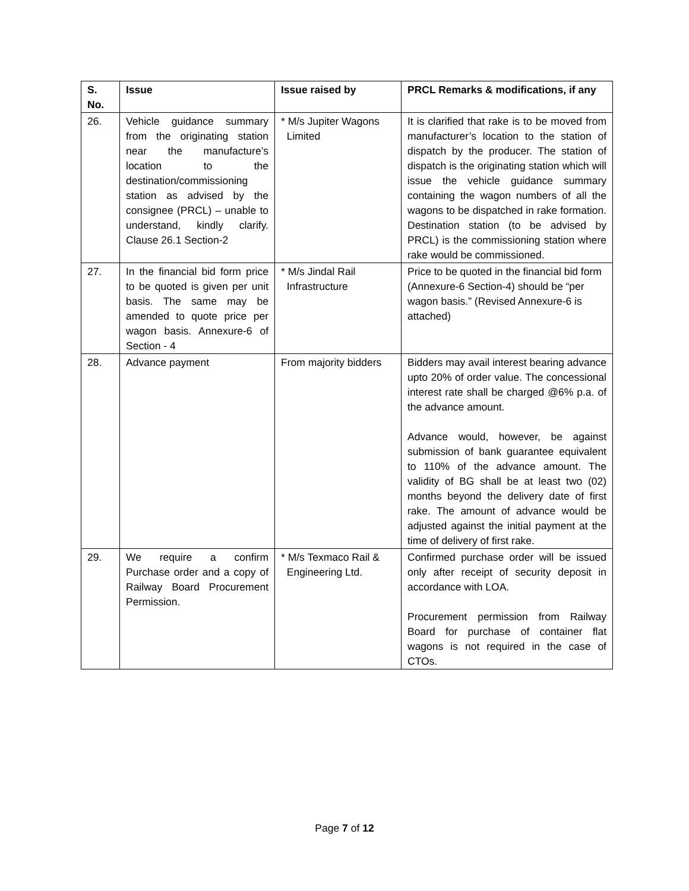| S. No. | Issue | Issue raised by | PRCL Remarks & modifications, if any |
| --- | --- | --- | --- |
| 26. | Vehicle guidance summary from the originating station near the manufacture’s location to the destination/commissioning station as advised by the consignee (PRCL) – unable to understand, kindly clarify. Clause 26.1 Section-2 | * M/s Jupiter Wagons Limited | It is clarified that rake is to be moved from manufacturer’s location to the station of dispatch by the producer. The station of dispatch is the originating station which will issue the vehicle guidance summary containing the wagon numbers of all the wagons to be dispatched in rake formation. Destination station (to be advised by PRCL) is the commissioning station where rake would be commissioned. |
| 27. | In the financial bid form price to be quoted is given per unit basis. The same may be amended to quote price per wagon basis. Annexure-6 of Section - 4 | * M/s Jindal Rail Infrastructure | Price to be quoted in the financial bid form (Annexure-6 Section-4) should be “per wagon basis.” (Revised Annexure-6 is attached) |
| 28. | Advance payment | From majority bidders | Bidders may avail interest bearing advance upto 20% of order value. The concessional interest rate shall be charged @6% p.a. of the advance amount. Advance would, however, be against submission of bank guarantee equivalent to 110% of the advance amount. The validity of BG shall be at least two (02) months beyond the delivery date of first rake. The amount of advance would be adjusted against the initial payment at the time of delivery of first rake. |
| 29. | We require a confirm Purchase order and a copy of Railway Board Procurement Permission. | * M/s Texmaco Rail & Engineering Ltd. | Confirmed purchase order will be issued only after receipt of security deposit in accordance with LOA. Procurement permission from Railway Board for purchase of container flat wagons is not required in the case of CTOs. |
Page 7 of 12